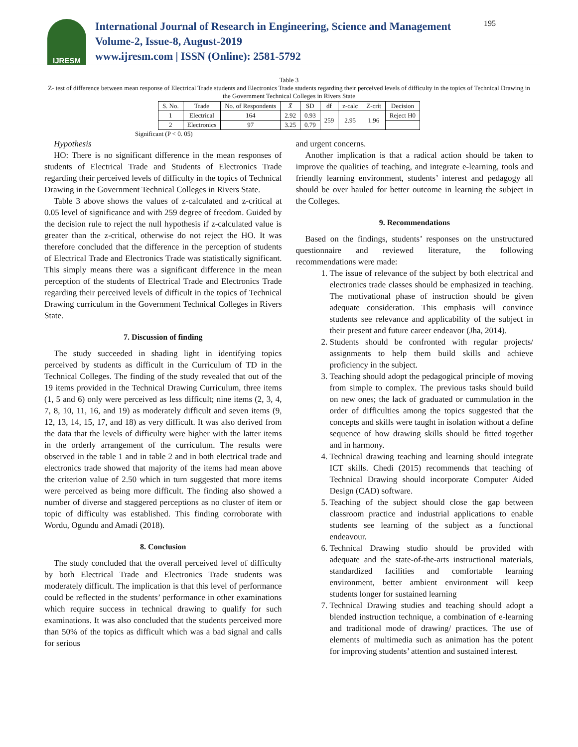IJRESM
International Journal of Research in Engineering, Science and Management
Volume-2, Issue-8, August-2019
www.ijresm.com | ISSN (Online): 2581-5792
195
Table 3
Z- test of difference between mean response of Electrical Trade students and Electronics Trade students regarding their perceived levels of difficulty in the topics of Technical Drawing in the Government Technical Colleges in Rivers State
| S. No. | Trade | No. of Respondents | X̄ | SD | df | z-calc | Z-crit | Decision |
| --- | --- | --- | --- | --- | --- | --- | --- | --- |
| 1 | Electrical | 164 | 2.92 | 0.93 | 259 | 2.95 | 1.96 | Reject H0 |
| 2 | Electronics | 97 | 3.25 | 0.79 | | | | |
Significant (P < 0. 05)
Hypothesis
HO: There is no significant difference in the mean responses of students of Electrical Trade and Students of Electronics Trade regarding their perceived levels of difficulty in the topics of Technical Drawing in the Government Technical Colleges in Rivers State.
Table 3 above shows the values of z-calculated and z-critical at 0.05 level of significance and with 259 degree of freedom. Guided by the decision rule to reject the null hypothesis if z-calculated value is greater than the z-critical, otherwise do not reject the HO. It was therefore concluded that the difference in the perception of students of Electrical Trade and Electronics Trade was statistically significant. This simply means there was a significant difference in the mean perception of the students of Electrical Trade and Electronics Trade regarding their perceived levels of difficult in the topics of Technical Drawing curriculum in the Government Technical Colleges in Rivers State.
7. Discussion of finding
The study succeeded in shading light in identifying topics perceived by students as difficult in the Curriculum of TD in the Technical Colleges. The finding of the study revealed that out of the 19 items provided in the Technical Drawing Curriculum, three items (1, 5 and 6) only were perceived as less difficult; nine items (2, 3, 4, 7, 8, 10, 11, 16, and 19) as moderately difficult and seven items (9, 12, 13, 14, 15, 17, and 18) as very difficult. It was also derived from the data that the levels of difficulty were higher with the latter items in the orderly arrangement of the curriculum. The results were observed in the table 1 and in table 2 and in both electrical trade and electronics trade showed that majority of the items had mean above the criterion value of 2.50 which in turn suggested that more items were perceived as being more difficult. The finding also showed a number of diverse and staggered perceptions as no cluster of item or topic of difficulty was established. This finding corroborate with Wordu, Ogundu and Amadi (2018).
8. Conclusion
The study concluded that the overall perceived level of difficulty by both Electrical Trade and Electronics Trade students was moderately difficult. The implication is that this level of performance could be reflected in the students’ performance in other examinations which require success in technical drawing to qualify for such examinations. It was also concluded that the students perceived more than 50% of the topics as difficult which was a bad signal and calls for serious
and urgent concerns.
Another implication is that a radical action should be taken to improve the qualities of teaching, and integrate e-learning, tools and friendly learning environment, students’ interest and pedagogy all should be over hauled for better outcome in learning the subject in the Colleges.
9. Recommendations
Based on the findings, students’ responses on the unstructured questionnaire and reviewed literature, the following recommendations were made:
1. The issue of relevance of the subject by both electrical and electronics trade classes should be emphasized in teaching. The motivational phase of instruction should be given adequate consideration. This emphasis will convince students see relevance and applicability of the subject in their present and future career endeavor (Jha, 2014).
2. Students should be confronted with regular projects/ assignments to help them build skills and achieve proficiency in the subject.
3. Teaching should adopt the pedagogical principle of moving from simple to complex. The previous tasks should build on new ones; the lack of graduated or cummulation in the order of difficulties among the topics suggested that the concepts and skills were taught in isolation without a define sequence of how drawing skills should be fitted together and in harmony.
4. Technical drawing teaching and learning should integrate ICT skills. Chedi (2015) recommends that teaching of Technical Drawing should incorporate Computer Aided Design (CAD) software.
5. Teaching of the subject should close the gap between classroom practice and industrial applications to enable students see learning of the subject as a functional endeavour.
6. Technical Drawing studio should be provided with adequate and the state-of-the-arts instructional materials, standardized facilities and comfortable learning environment, better ambient environment will keep students longer for sustained learning
7. Technical Drawing studies and teaching should adopt a blended instruction technique, a combination of e-learning and traditional mode of drawing/ practices. The use of elements of multimedia such as animation has the potent for improving students’ attention and sustained interest.